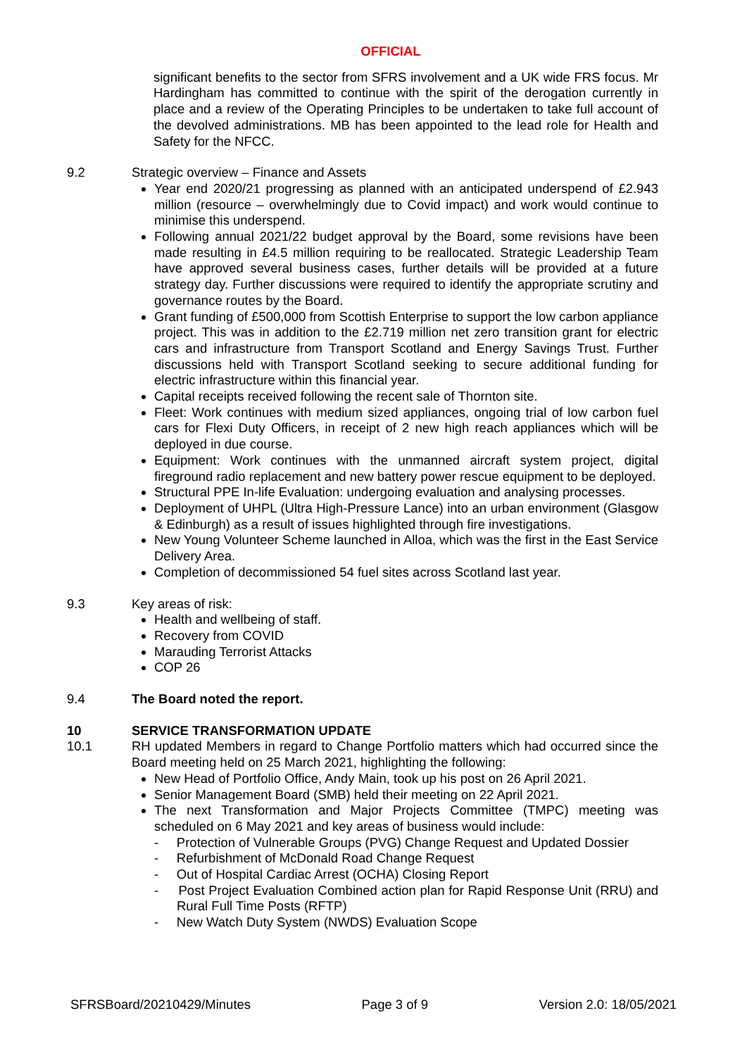OFFICIAL
significant benefits to the sector from SFRS involvement and a UK wide FRS focus. Mr Hardingham has committed to continue with the spirit of the derogation currently in place and a review of the Operating Principles to be undertaken to take full account of the devolved administrations. MB has been appointed to the lead role for Health and Safety for the NFCC.
9.2 Strategic overview – Finance and Assets
Year end 2020/21 progressing as planned with an anticipated underspend of £2.943 million (resource – overwhelmingly due to Covid impact) and work would continue to minimise this underspend.
Following annual 2021/22 budget approval by the Board, some revisions have been made resulting in £4.5 million requiring to be reallocated. Strategic Leadership Team have approved several business cases, further details will be provided at a future strategy day. Further discussions were required to identify the appropriate scrutiny and governance routes by the Board.
Grant funding of £500,000 from Scottish Enterprise to support the low carbon appliance project. This was in addition to the £2.719 million net zero transition grant for electric cars and infrastructure from Transport Scotland and Energy Savings Trust. Further discussions held with Transport Scotland seeking to secure additional funding for electric infrastructure within this financial year.
Capital receipts received following the recent sale of Thornton site.
Fleet: Work continues with medium sized appliances, ongoing trial of low carbon fuel cars for Flexi Duty Officers, in receipt of 2 new high reach appliances which will be deployed in due course.
Equipment: Work continues with the unmanned aircraft system project, digital fireground radio replacement and new battery power rescue equipment to be deployed.
Structural PPE In-life Evaluation: undergoing evaluation and analysing processes.
Deployment of UHPL (Ultra High-Pressure Lance) into an urban environment (Glasgow & Edinburgh) as a result of issues highlighted through fire investigations.
New Young Volunteer Scheme launched in Alloa, which was the first in the East Service Delivery Area.
Completion of decommissioned 54 fuel sites across Scotland last year.
9.3 Key areas of risk:
Health and wellbeing of staff.
Recovery from COVID
Marauding Terrorist Attacks
COP 26
9.4 The Board noted the report.
10 SERVICE TRANSFORMATION UPDATE
10.1 RH updated Members in regard to Change Portfolio matters which had occurred since the Board meeting held on 25 March 2021, highlighting the following:
New Head of Portfolio Office, Andy Main, took up his post on 26 April 2021.
Senior Management Board (SMB) held their meeting on 22 April 2021.
The next Transformation and Major Projects Committee (TMPC) meeting was scheduled on 6 May 2021 and key areas of business would include:
- Protection of Vulnerable Groups (PVG) Change Request and Updated Dossier
- Refurbishment of McDonald Road Change Request
- Out of Hospital Cardiac Arrest (OCHA) Closing Report
- Post Project Evaluation Combined action plan for Rapid Response Unit (RRU) and Rural Full Time Posts (RFTP)
- New Watch Duty System (NWDS) Evaluation Scope
SFRSBoard/20210429/Minutes Page 3 of 9 Version 2.0: 18/05/2021